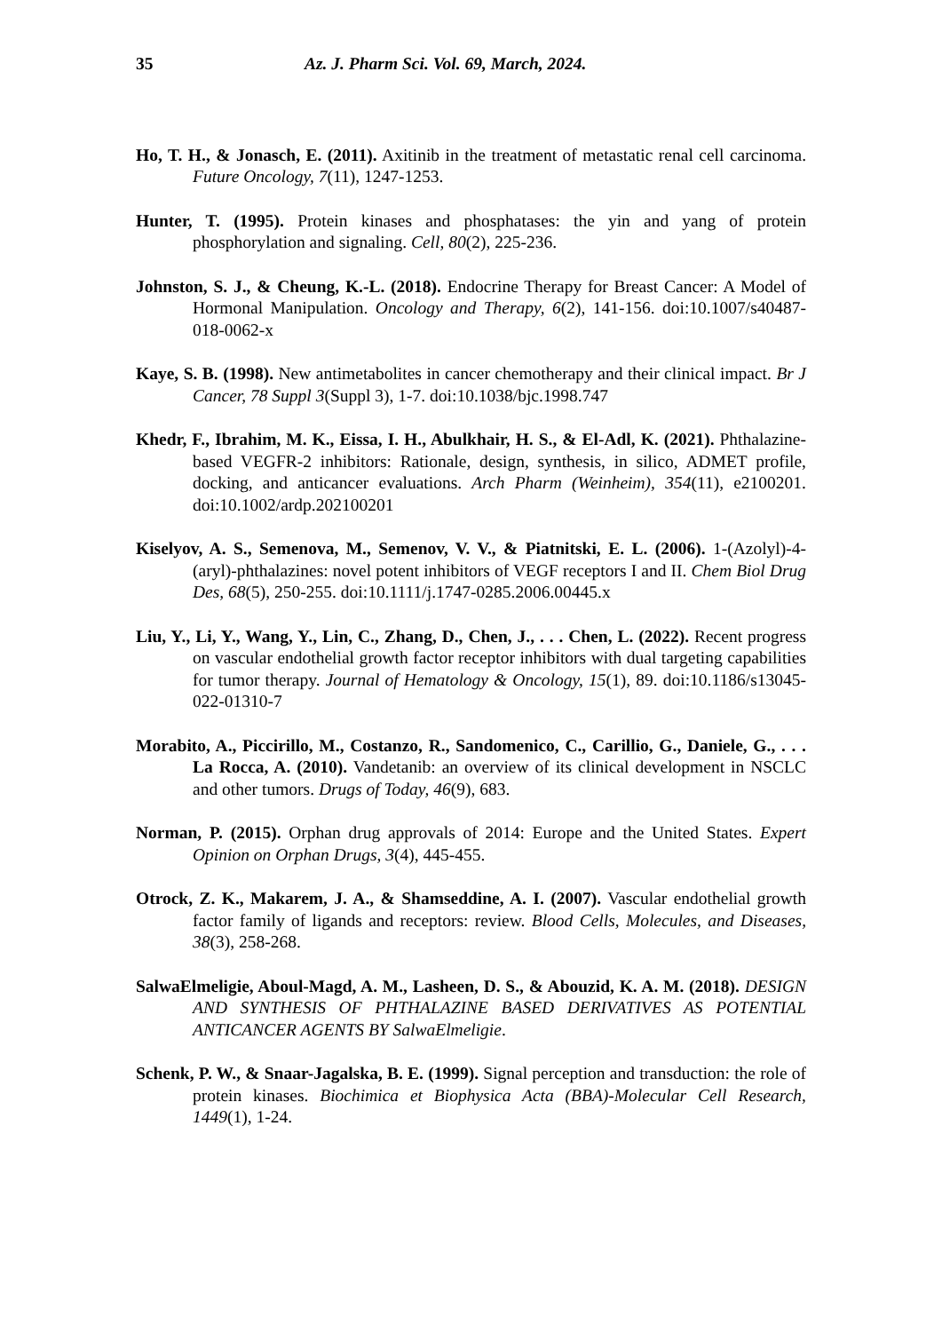35 Az. J. Pharm Sci. Vol. 69, March, 2024.
Ho, T. H., & Jonasch, E. (2011). Axitinib in the treatment of metastatic renal cell carcinoma. Future Oncology, 7(11), 1247-1253.
Hunter, T. (1995). Protein kinases and phosphatases: the yin and yang of protein phosphorylation and signaling. Cell, 80(2), 225-236.
Johnston, S. J., & Cheung, K.-L. (2018). Endocrine Therapy for Breast Cancer: A Model of Hormonal Manipulation. Oncology and Therapy, 6(2), 141-156. doi:10.1007/s40487-018-0062-x
Kaye, S. B. (1998). New antimetabolites in cancer chemotherapy and their clinical impact. Br J Cancer, 78 Suppl 3(Suppl 3), 1-7. doi:10.1038/bjc.1998.747
Khedr, F., Ibrahim, M. K., Eissa, I. H., Abulkhair, H. S., & El-Adl, K. (2021). Phthalazine-based VEGFR-2 inhibitors: Rationale, design, synthesis, in silico, ADMET profile, docking, and anticancer evaluations. Arch Pharm (Weinheim), 354(11), e2100201. doi:10.1002/ardp.202100201
Kiselyov, A. S., Semenova, M., Semenov, V. V., & Piatnitski, E. L. (2006). 1-(Azolyl)-4-(aryl)-phthalazines: novel potent inhibitors of VEGF receptors I and II. Chem Biol Drug Des, 68(5), 250-255. doi:10.1111/j.1747-0285.2006.00445.x
Liu, Y., Li, Y., Wang, Y., Lin, C., Zhang, D., Chen, J., . . . Chen, L. (2022). Recent progress on vascular endothelial growth factor receptor inhibitors with dual targeting capabilities for tumor therapy. Journal of Hematology & Oncology, 15(1), 89. doi:10.1186/s13045-022-01310-7
Morabito, A., Piccirillo, M., Costanzo, R., Sandomenico, C., Carillio, G., Daniele, G., . . . La Rocca, A. (2010). Vandetanib: an overview of its clinical development in NSCLC and other tumors. Drugs of Today, 46(9), 683.
Norman, P. (2015). Orphan drug approvals of 2014: Europe and the United States. Expert Opinion on Orphan Drugs, 3(4), 445-455.
Otrock, Z. K., Makarem, J. A., & Shamseddine, A. I. (2007). Vascular endothelial growth factor family of ligands and receptors: review. Blood Cells, Molecules, and Diseases, 38(3), 258-268.
SalwaElmeligie, Aboul-Magd, A. M., Lasheen, D. S., & Abouzid, K. A. M. (2018). DESIGN AND SYNTHESIS OF PHTHALAZINE BASED DERIVATIVES AS POTENTIAL ANTICANCER AGENTS BY SalwaElmeligie.
Schenk, P. W., & Snaar-Jagalska, B. E. (1999). Signal perception and transduction: the role of protein kinases. Biochimica et Biophysica Acta (BBA)-Molecular Cell Research, 1449(1), 1-24.